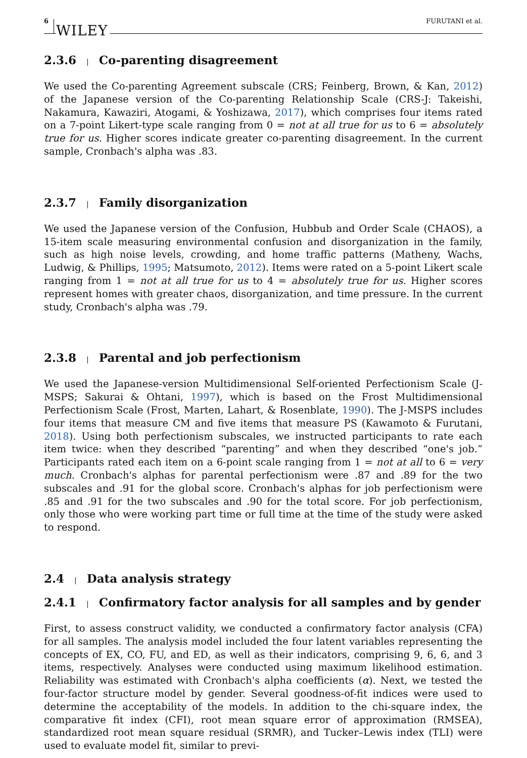6 WILEY FURUTANI et al.
2.3.6 | Co-parenting disagreement
We used the Co-parenting Agreement subscale (CRS; Feinberg, Brown, & Kan, 2012) of the Japanese version of the Co-parenting Relationship Scale (CRS-J: Takeishi, Nakamura, Kawaziri, Atogami, & Yoshizawa, 2017), which comprises four items rated on a 7-point Likert-type scale ranging from 0 = not at all true for us to 6 = absolutely true for us. Higher scores indicate greater co-parenting disagreement. In the current sample, Cronbach's alpha was .83.
2.3.7 | Family disorganization
We used the Japanese version of the Confusion, Hubbub and Order Scale (CHAOS), a 15-item scale measuring environmental confusion and disorganization in the family, such as high noise levels, crowding, and home traffic patterns (Matheny, Wachs, Ludwig, & Phillips, 1995; Matsumoto, 2012). Items were rated on a 5-point Likert scale ranging from 1 = not at all true for us to 4 = absolutely true for us. Higher scores represent homes with greater chaos, disorganization, and time pressure. In the current study, Cronbach's alpha was .79.
2.3.8 | Parental and job perfectionism
We used the Japanese-version Multidimensional Self-oriented Perfectionism Scale (J-MSPS; Sakurai & Ohtani, 1997), which is based on the Frost Multidimensional Perfectionism Scale (Frost, Marten, Lahart, & Rosenblate, 1990). The J-MSPS includes four items that measure CM and five items that measure PS (Kawamoto & Furutani, 2018). Using both perfectionism subscales, we instructed participants to rate each item twice: when they described “parenting” and when they described “one's job.” Participants rated each item on a 6-point scale ranging from 1 = not at all to 6 = very much. Cronbach's alphas for parental perfectionism were .87 and .89 for the two subscales and .91 for the global score. Cronbach's alphas for job perfectionism were .85 and .91 for the two subscales and .90 for the total score. For job perfectionism, only those who were working part time or full time at the time of the study were asked to respond.
2.4 | Data analysis strategy
2.4.1 | Confirmatory factor analysis for all samples and by gender
First, to assess construct validity, we conducted a confirmatory factor analysis (CFA) for all samples. The analysis model included the four latent variables representing the concepts of EX, CO, FU, and ED, as well as their indicators, comprising 9, 6, 6, and 3 items, respectively. Analyses were conducted using maximum likelihood estimation. Reliability was estimated with Cronbach's alpha coefficients (α). Next, we tested the four-factor structure model by gender. Several goodness-of-fit indices were used to determine the acceptability of the models. In addition to the chi-square index, the comparative fit index (CFI), root mean square error of approximation (RMSEA), standardized root mean square residual (SRMR), and Tucker–Lewis index (TLI) were used to evaluate model fit, similar to previ-